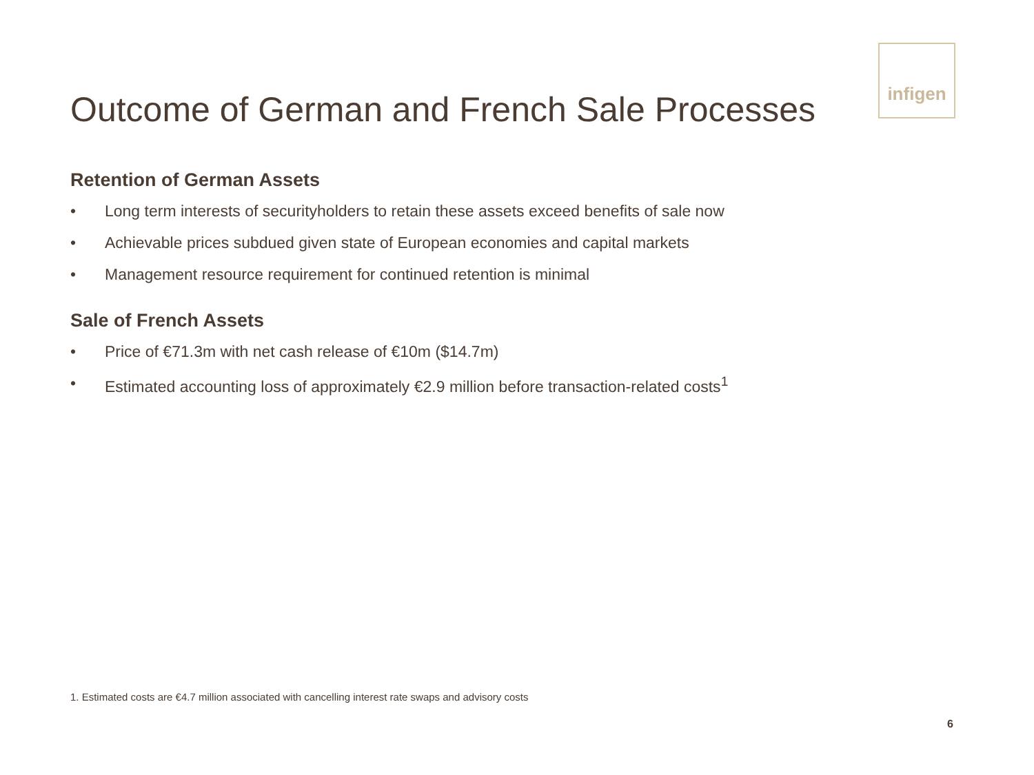Outcome of German and French Sale Processes
infigen
Retention of German Assets
• Long term interests of securityholders to retain these assets exceed benefits of sale now
• Achievable prices subdued given state of European economies and capital markets
• Management resource requirement for continued retention is minimal
Sale of French Assets
• Price of €71.3m with net cash release of €10m ($14.7m)
• Estimated accounting loss of approximately €2.9 million before transaction-related costs<sup>1</sup>
1. Estimated costs are €4.7 million associated with cancelling interest rate swaps and advisory costs
6